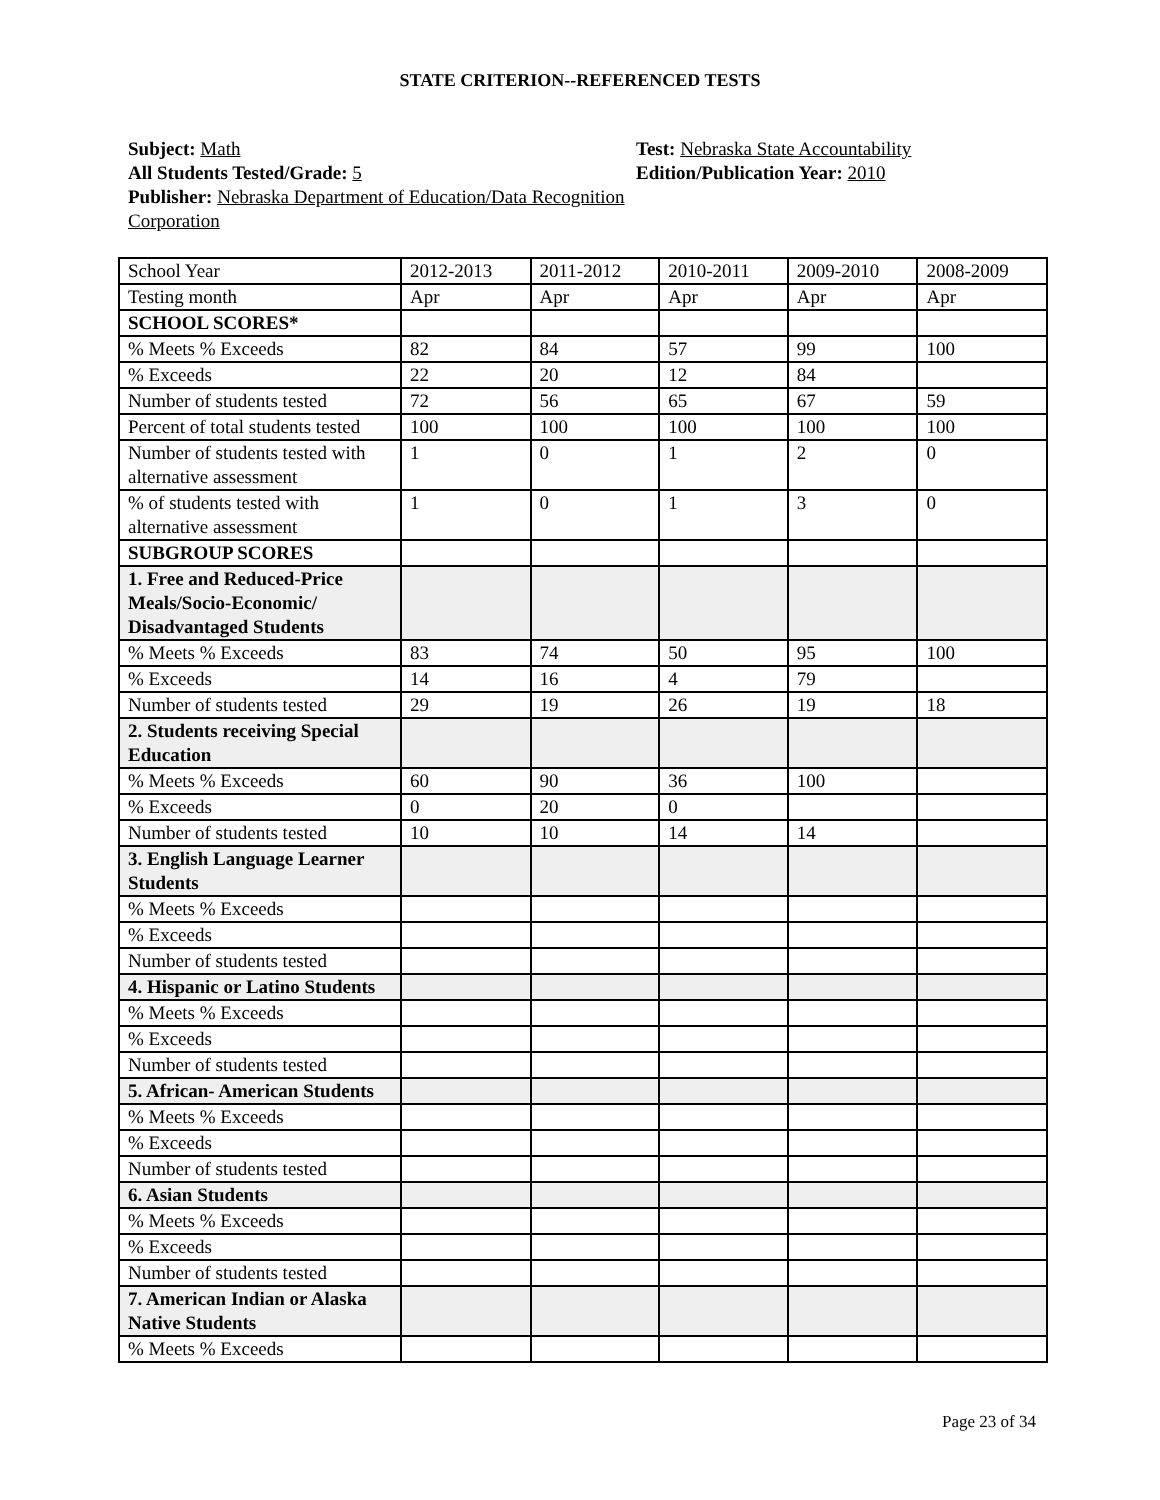STATE CRITERION--REFERENCED TESTS
Subject: Math
All Students Tested/Grade: 5
Publisher: Nebraska Department of Education/Data Recognition Corporation
Test: Nebraska State Accountability
Edition/Publication Year: 2010
| School Year | 2012-2013 | 2011-2012 | 2010-2011 | 2009-2010 | 2008-2009 |
| Testing month | Apr | Apr | Apr | Apr | Apr |
| SCHOOL SCORES* | | | | | |
| % Meets % Exceeds | 82 | 84 | 57 | 99 | 100 |
| % Exceeds | 22 | 20 | 12 | 84 | |
| Number of students tested | 72 | 56 | 65 | 67 | 59 |
| Percent of total students tested | 100 | 100 | 100 | 100 | 100 |
| Number of students tested with alternative assessment | 1 | 0 | 1 | 2 | 0 |
| % of students tested with alternative assessment | 1 | 0 | 1 | 3 | 0 |
| SUBGROUP SCORES | | | | | |
| 1. Free and Reduced-Price Meals/Socio-Economic/ Disadvantaged Students | | | | | |
| % Meets % Exceeds | 83 | 74 | 50 | 95 | 100 |
| % Exceeds | 14 | 16 | 4 | 79 | |
| Number of students tested | 29 | 19 | 26 | 19 | 18 |
| 2. Students receiving Special Education | | | | | |
| % Meets % Exceeds | 60 | 90 | 36 | 100 | |
| % Exceeds | 0 | 20 | 0 | | |
| Number of students tested | 10 | 10 | 14 | 14 | |
| 3. English Language Learner Students | | | | | |
| % Meets % Exceeds | | | | | |
| % Exceeds | | | | | |
| Number of students tested | | | | | |
| 4. Hispanic or Latino Students | | | | | |
| % Meets % Exceeds | | | | | |
| % Exceeds | | | | | |
| Number of students tested | | | | | |
| 5. African- American Students | | | | | |
| % Meets % Exceeds | | | | | |
| % Exceeds | | | | | |
| Number of students tested | | | | | |
| 6. Asian Students | | | | | |
| % Meets % Exceeds | | | | | |
| % Exceeds | | | | | |
| Number of students tested | | | | | |
| 7. American Indian or Alaska Native Students | | | | | |
| % Meets % Exceeds | | | | | |
Page 23 of 34